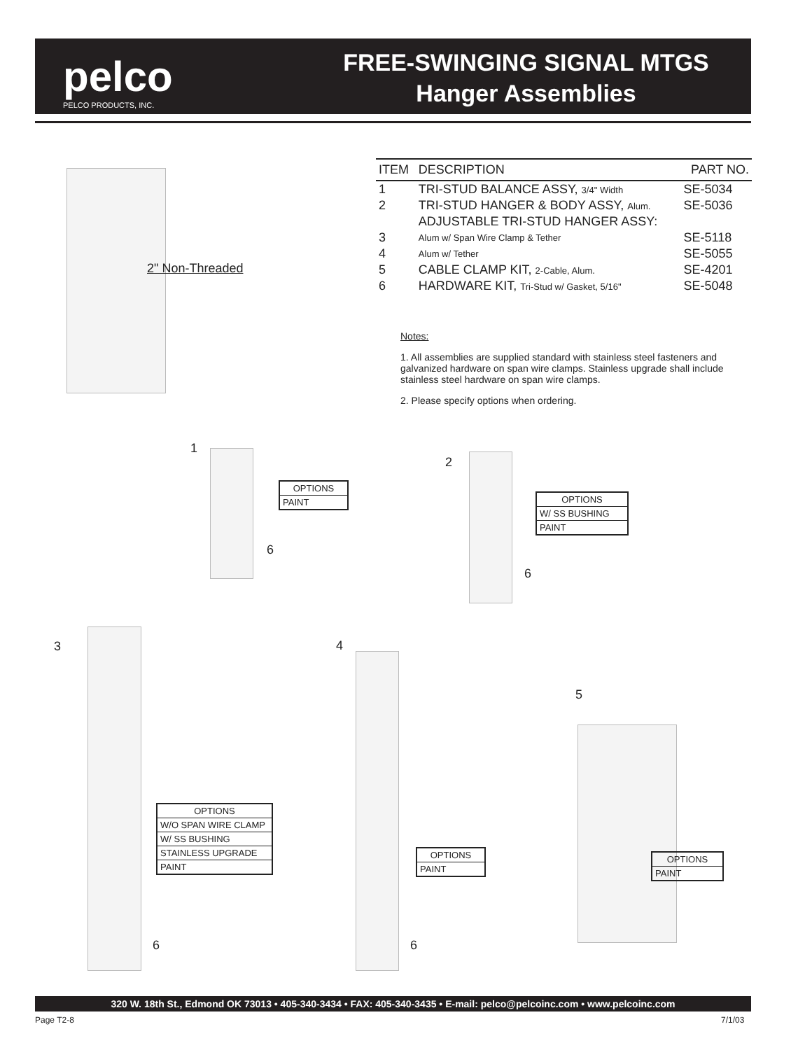pelco
PELCO PRODUCTS, INC.
FREE-SWINGING SIGNAL MTGS
Hanger Assemblies
2" Non-Threaded
| ITEM | DESCRIPTION | PART NO. |
| --- | --- | --- |
| 1 | TRI-STUD BALANCE ASSY, 3/4" Width | SE-5034 |
| 2 | TRI-STUD HANGER & BODY ASSY, Alum. | SE-5036 |
| | ADJUSTABLE TRI-STUD HANGER ASSY: | |
| 3 | Alum w/ Span Wire Clamp & Tether | SE-5118 |
| 4 | Alum w/ Tether | SE-5055 |
| 5 | CABLE CLAMP KIT, 2-Cable, Alum. | SE-4201 |
| 6 | HARDWARE KIT, Tri-Stud w/ Gasket, 5/16" | SE-5048 |
Notes:
1. All assemblies are supplied standard with stainless steel fasteners and galvanized hardware on span wire clamps. Stainless upgrade shall include stainless steel hardware on span wire clamps.
2. Please specify options when ordering.
1
| OPTIONS |
| --- |
| PAINT |
6
2
| OPTIONS |
| --- |
| W/ SS BUSHING |
| PAINT |
6
3
| OPTIONS |
| --- |
| W/O SPAN WIRE CLAMP |
| W/ SS BUSHING |
| STAINLESS UPGRADE |
| PAINT |
6
4
| OPTIONS |
| --- |
| PAINT |
6
5
| OPTIONS |
| --- |
| PAINT |
320 W. 18th St., Edmond OK 73013 • 405-340-3434 • FAX: 405-340-3435 • E-mail: pelco@pelcoinc.com • www.pelcoinc.com
Page T2-8 7/1/03